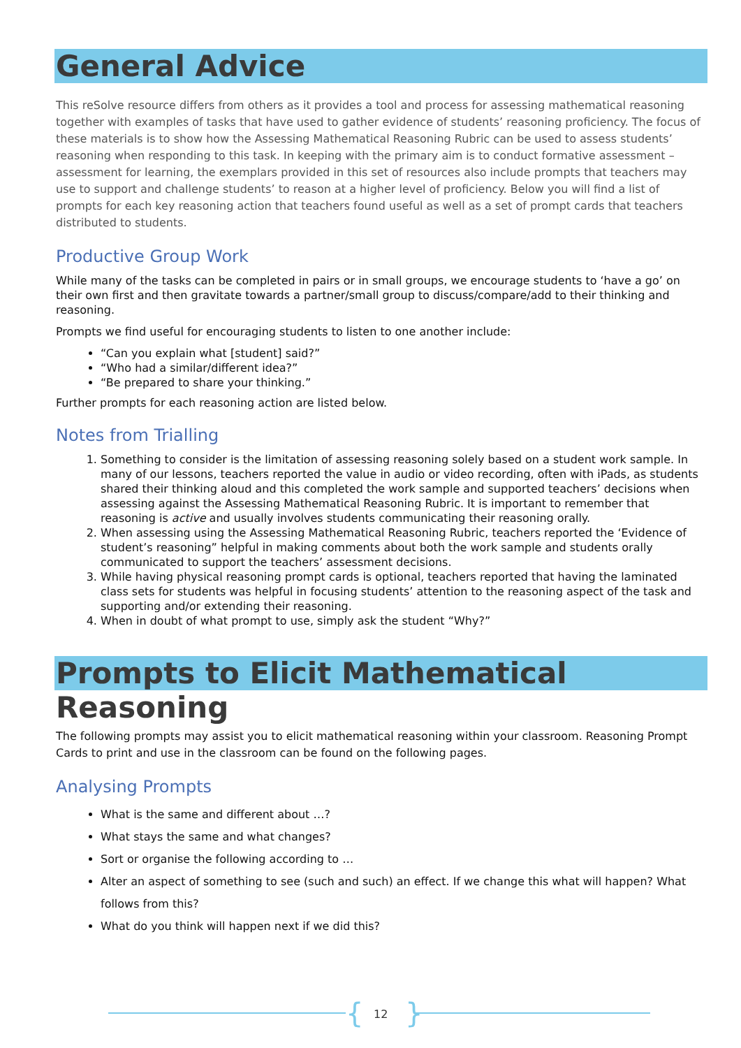General Advice
This reSolve resource differs from others as it provides a tool and process for assessing mathematical reasoning together with examples of tasks that have used to gather evidence of students’ reasoning proficiency. The focus of these materials is to show how the Assessing Mathematical Reasoning Rubric can be used to assess students’ reasoning when responding to this task. In keeping with the primary aim is to conduct formative assessment – assessment for learning, the exemplars provided in this set of resources also include prompts that teachers may use to support and challenge students’ to reason at a higher level of proficiency. Below you will find a list of prompts for each key reasoning action that teachers found useful as well as a set of prompt cards that teachers distributed to students.
Productive Group Work
While many of the tasks can be completed in pairs or in small groups, we encourage students to ‘have a go’ on their own first and then gravitate towards a partner/small group to discuss/compare/add to their thinking and reasoning.
Prompts we find useful for encouraging students to listen to one another include:
“Can you explain what [student] said?”
“Who had a similar/different idea?”
“Be prepared to share your thinking.”
Further prompts for each reasoning action are listed below.
Notes from Trialling
1. Something to consider is the limitation of assessing reasoning solely based on a student work sample. In many of our lessons, teachers reported the value in audio or video recording, often with iPads, as students shared their thinking aloud and this completed the work sample and supported teachers’ decisions when assessing against the Assessing Mathematical Reasoning Rubric. It is important to remember that reasoning is active and usually involves students communicating their reasoning orally.
2. When assessing using the Assessing Mathematical Reasoning Rubric, teachers reported the ‘Evidence of student’s reasoning” helpful in making comments about both the work sample and students orally communicated to support the teachers’ assessment decisions.
3. While having physical reasoning prompt cards is optional, teachers reported that having the laminated class sets for students was helpful in focusing students’ attention to the reasoning aspect of the task and supporting and/or extending their reasoning.
4. When in doubt of what prompt to use, simply ask the student “Why?”
Prompts to Elicit Mathematical Reasoning
The following prompts may assist you to elicit mathematical reasoning within your classroom. Reasoning Prompt Cards to print and use in the classroom can be found on the following pages.
Analysing Prompts
What is the same and different about …?
What stays the same and what changes?
Sort or organise the following according to …
Alter an aspect of something to see (such and such) an effect. If we change this what will happen? What follows from this?
What do you think will happen next if we did this?
{ 12 }